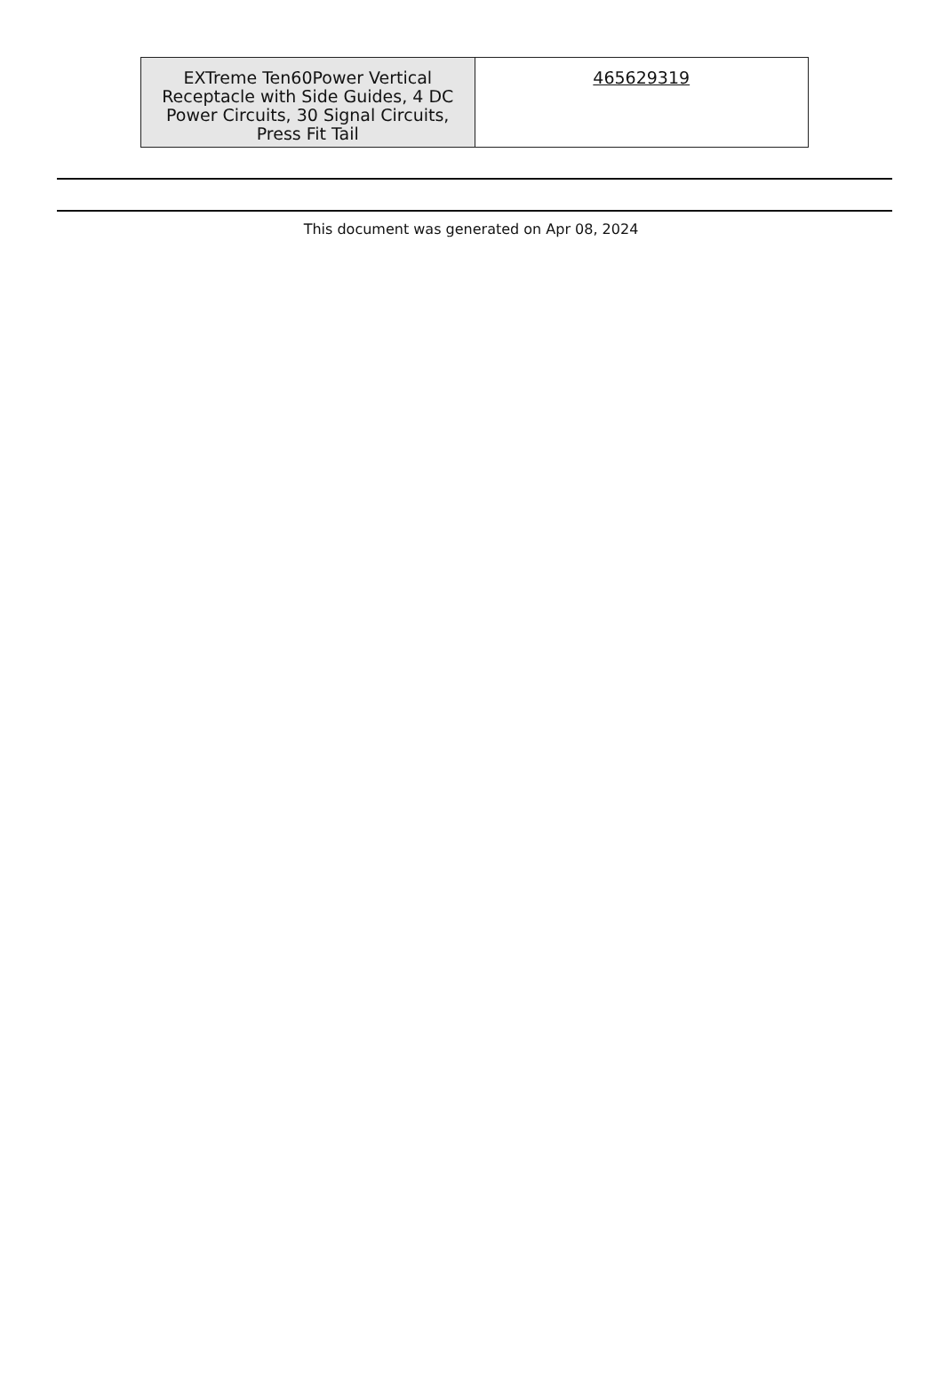| EXTreme Ten60Power Vertical Receptacle with Side Guides, 4 DC Power Circuits, 30 Signal Circuits, Press Fit Tail | 465629319 |
This document was generated on Apr 08, 2024